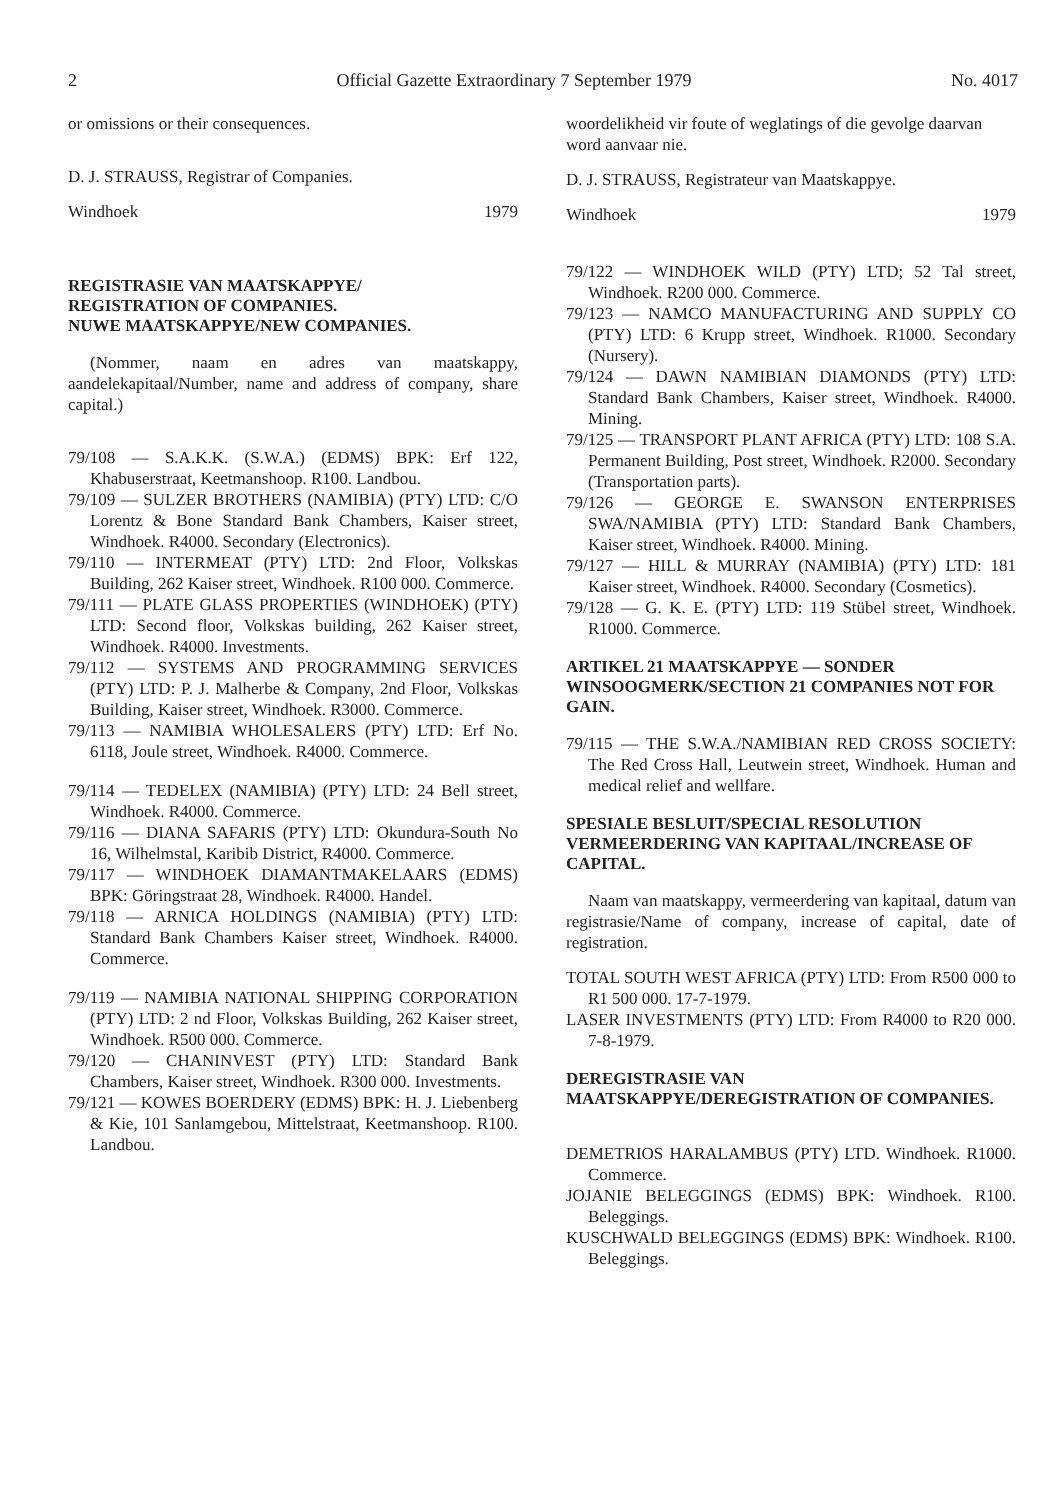2 Official Gazette Extraordinary 7 September 1979 No. 4017
or omissions or their consequences.
D. J. STRAUSS, Registrar of Companies.
Windhoek 1979
REGISTRASIE VAN MAATSKAPPYE/
REGISTRATION OF COMPANIES.
NUWE MAATSKAPPYE/NEW COMPANIES.
(Nommer, naam en adres van maatskappy, aandelekapitaal/Number, name and address of company, share capital.)
79/108 — S.A.K.K. (S.W.A.) (EDMS) BPK: Erf 122, Khabuserstraat, Keetmanshoop. R100. Landbou.
79/109 — SULZER BROTHERS (NAMIBIA) (PTY) LTD: C/O Lorentz & Bone Standard Bank Chambers, Kaiser street, Windhoek. R4000. Secondary (Electronics).
79/110 — INTERMEAT (PTY) LTD: 2nd Floor, Volkskas Building, 262 Kaiser street, Windhoek. R100 000. Commerce.
79/111 — PLATE GLASS PROPERTIES (WINDHOEK) (PTY) LTD: Second floor, Volkskas building, 262 Kaiser street, Windhoek. R4000. Investments.
79/112 — SYSTEMS AND PROGRAMMING SERVICES (PTY) LTD: P. J. Malherbe & Company, 2nd Floor, Volkskas Building, Kaiser street, Windhoek. R3000. Commerce.
79/113 — NAMIBIA WHOLESALERS (PTY) LTD: Erf No. 6118, Joule street, Windhoek. R4000. Commerce.
79/114 — TEDELEX (NAMIBIA) (PTY) LTD: 24 Bell street, Windhoek. R4000. Commerce.
79/116 — DIANA SAFARIS (PTY) LTD: Okundura-South No 16, Wilhelmstal, Karibib District, R4000. Commerce.
79/117 — WINDHOEK DIAMANTMAKELAARS (EDMS) BPK: Göringstraat 28, Windhoek. R4000. Handel.
79/118 — ARNICA HOLDINGS (NAMIBIA) (PTY) LTD: Standard Bank Chambers Kaiser street, Windhoek. R4000. Commerce.
79/119 — NAMIBIA NATIONAL SHIPPING CORPORATION (PTY) LTD: 2 nd Floor, Volkskas Building, 262 Kaiser street, Windhoek. R500 000. Commerce.
79/120 — CHANINVEST (PTY) LTD: Standard Bank Chambers, Kaiser street, Windhoek. R300 000. Investments.
79/121 — KOWES BOERDERY (EDMS) BPK: H. J. Liebenberg & Kie, 101 Sanlamgebou, Mittelstraat, Keetmanshoop. R100. Landbou.
woordelikheid vir foute of weglatings of die gevolge daarvan word aanvaar nie.
D. J. STRAUSS, Registrateur van Maatskappye.
Windhoek 1979
79/122 — WINDHOEK WILD (PTY) LTD; 52 Tal street, Windhoek. R200 000. Commerce.
79/123 — NAMCO MANUFACTURING AND SUPPLY CO (PTY) LTD: 6 Krupp street, Windhoek. R1000. Secondary (Nursery).
79/124 — DAWN NAMIBIAN DIAMONDS (PTY) LTD: Standard Bank Chambers, Kaiser street, Windhoek. R4000. Mining.
79/125 — TRANSPORT PLANT AFRICA (PTY) LTD: 108 S.A. Permanent Building, Post street, Windhoek. R2000. Secondary (Transportation parts).
79/126 — GEORGE E. SWANSON ENTERPRISES SWA/NAMIBIA (PTY) LTD: Standard Bank Chambers, Kaiser street, Windhoek. R4000. Mining.
79/127 — HILL & MURRAY (NAMIBIA) (PTY) LTD: 181 Kaiser street, Windhoek. R4000. Secondary (Cosmetics).
79/128 — G. K. E. (PTY) LTD: 119 Stübel street, Windhoek. R1000. Commerce.
ARTIKEL 21 MAATSKAPPYE — SONDER WINSOOGMERK/SECTION 21 COMPANIES NOT FOR GAIN.
79/115 — THE S.W.A./NAMIBIAN RED CROSS SOCIETY: The Red Cross Hall, Leutwein street, Windhoek. Human and medical relief and wellfare.
SPESIALE BESLUIT/SPECIAL RESOLUTION VERMEERDERING VAN KAPITAAL/INCREASE OF CAPITAL.
Naam van maatskappy, vermeerdering van kapitaal, datum van registrasie/Name of company, increase of capital, date of registration.
TOTAL SOUTH WEST AFRICA (PTY) LTD: From R500 000 to R1 500 000. 17-7-1979.
LASER INVESTMENTS (PTY) LTD: From R4000 to R20 000. 7-8-1979.
DEREGISTRASIE VAN MAATSKAPPYE/DEREGISTRATION OF COMPANIES.
DEMETRIOS HARALAMBUS (PTY) LTD. Windhoek. R1000. Commerce.
JOJANIE BELEGGINGS (EDMS) BPK: Windhoek. R100. Beleggings.
KUSCHWALD BELEGGINGS (EDMS) BPK: Windhoek. R100. Beleggings.